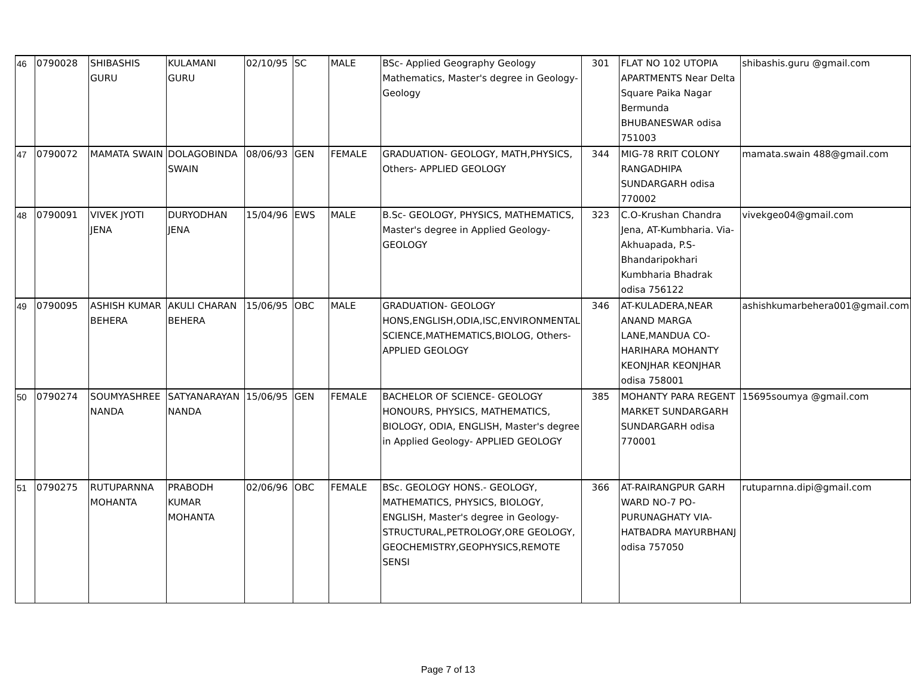| 46 | 0790028 | SHIBASHIS GURU | KULAMANI GURU | 02/10/95 | SC | MALE | BSc- Applied Geography Geology Mathematics, Master's degree in Geology- Geology | 301 | FLAT NO 102 UTOPIA APARTMENTS Near Delta Square Paika Nagar Bermunda BHUBANESWAR odisa 751003 | shibashis.guru @gmail.com |
| 47 | 0790072 | MAMATA SWAIN | DOLAGOBINDA SWAIN | 08/06/93 | GEN | FEMALE | GRADUATION- GEOLOGY, MATH,PHYSICS, Others- APPLIED GEOLOGY | 344 | MIG-78 RRIT COLONY RANGADHIPA SUNDARGARH odisa 770002 | mamata.swain 488@gmail.com |
| 48 | 0790091 | VIVEK JYOTI JENA | DURYODHAN JENA | 15/04/96 | EWS | MALE | B.Sc- GEOLOGY, PHYSICS, MATHEMATICS, Master's degree in Applied Geology- GEOLOGY | 323 | C.O-Krushan Chandra Jena, AT-Kumbharia. Via- Akhuapada, P.S- Bhandaripokhari Kumbharia Bhadrak odisa 756122 | vivekgeo04@gmail.com |
| 49 | 0790095 | ASHISH KUMAR BEHERA | AKULI CHARAN BEHERA | 15/06/95 | OBC | MALE | GRADUATION- GEOLOGY HONS,ENGLISH,ODIA,ISC,ENVIRONMENTAL SCIENCE,MATHEMATICS,BIOLOG, Others- APPLIED GEOLOGY | 346 | AT-KULADERA,NEAR ANAND MARGA LANE,MANDUA CO-HARIHARA MOHANTY KEONJHAR KEONJHAR odisa 758001 | ashishkumarbehera001@gmail.com |
| 50 | 0790274 | SOUMYASHREE NANDA | SATYANARAYAN NANDA | 15/06/95 | GEN | FEMALE | BACHELOR OF SCIENCE- GEOLOGY HONOURS, PHYSICS, MATHEMATICS, BIOLOGY, ODIA, ENGLISH, Master's degree in Applied Geology- APPLIED GEOLOGY | 385 | MOHANTY PARA REGENT MARKET SUNDARGARH SUNDARGARH odisa 770001 | 15695soumya @gmail.com |
| 51 | 0790275 | RUTUPARNNA MOHANTA | PRABODH KUMAR MOHANTA | 02/06/96 | OBC | FEMALE | BSc. GEOLOGY HONS.- GEOLOGY, MATHEMATICS, PHYSICS, BIOLOGY, ENGLISH, Master's degree in Geology- STRUCTURAL,PETROLOGY,ORE GEOLOGY, GEOCHEMISTRY,GEOPHYSICS,REMOTE SENSI | 366 | AT-RAIRANGPUR GARH WARD NO-7 PO-PURUNAGHATY VIA-HATBADRA MAYURBHANJ odisa 757050 | rutuparnna.dipi@gmail.com |
Page 7 of 13